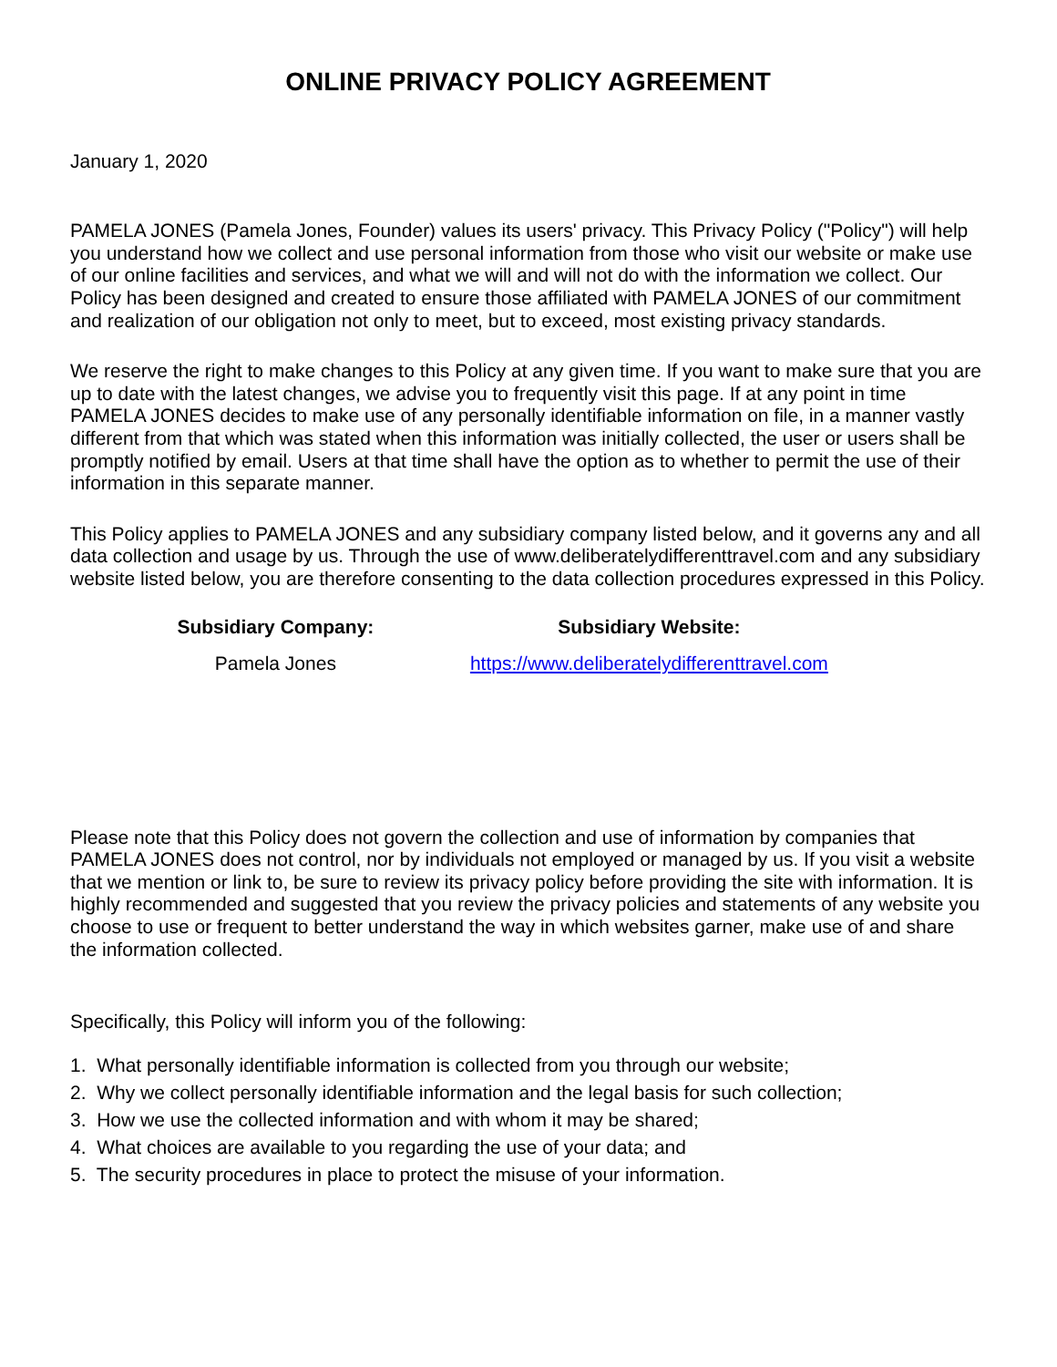ONLINE PRIVACY POLICY AGREEMENT
January 1, 2020
PAMELA JONES (Pamela Jones, Founder) values its users' privacy. This Privacy Policy ("Policy") will help you understand how we collect and use personal information from those who visit our website or make use of our online facilities and services, and what we will and will not do with the information we collect. Our Policy has been designed and created to ensure those affiliated with PAMELA JONES of our commitment
and realization of our obligation not only to meet, but to exceed, most existing privacy standards.
We reserve the right to make changes to this Policy at any given time. If you want to make sure that you are up to date with the latest changes, we advise you to frequently visit this page. If at any point in time PAMELA JONES decides to make use of any personally identifiable information on file, in a manner vastly different from that which was stated when this information was initially collected, the user or users shall be promptly notified by email. Users at that time shall have the option as to whether to permit the use of their information in this separate manner.
This Policy applies to PAMELA JONES and any subsidiary company listed below, and it governs any and all data collection and usage by us. Through the use of www.deliberatelydifferenttravel.com and any subsidiary website listed below, you are therefore consenting to the data collection procedures expressed in this Policy.
| Subsidiary Company: | Subsidiary Website: |
| --- | --- |
| Pamela Jones | https://www.deliberatelydifferenttravel.com |
Please note that this Policy does not govern the collection and use of information by companies that PAMELA JONES does not control, nor by individuals not employed or managed by us. If you visit a website that we mention or link to, be sure to review its privacy policy before providing the site with information. It is highly recommended and suggested that you review the privacy policies and statements of any website you choose to use or frequent to better understand the way in which websites garner, make use of and share the information collected.
Specifically, this Policy will inform you of the following:
1. What personally identifiable information is collected from you through our website;
2. Why we collect personally identifiable information and the legal basis for such collection;
3. How we use the collected information and with whom it may be shared;
4. What choices are available to you regarding the use of your data; and
5. The security procedures in place to protect the misuse of your information.